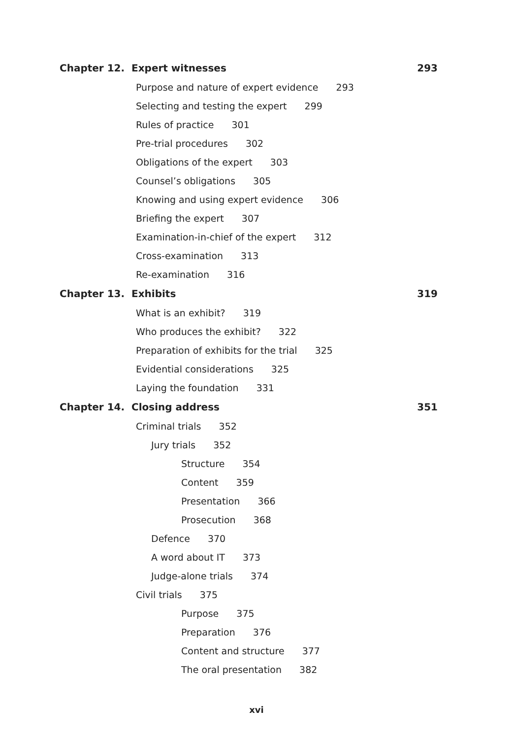Chapter 12. Expert witnesses 293
Purpose and nature of expert evidence 293
Selecting and testing the expert 299
Rules of practice 301
Pre-trial procedures 302
Obligations of the expert 303
Counsel’s obligations 305
Knowing and using expert evidence 306
Briefing the expert 307
Examination-in-chief of the expert 312
Cross-examination 313
Re-examination 316
Chapter 13. Exhibits 319
What is an exhibit? 319
Who produces the exhibit? 322
Preparation of exhibits for the trial 325
Evidential considerations 325
Laying the foundation 331
Chapter 14. Closing address 351
Criminal trials 352
Jury trials 352
Structure 354
Content 359
Presentation 366
Prosecution 368
Defence 370
A word about IT 373
Judge-alone trials 374
Civil trials 375
Purpose 375
Preparation 376
Content and structure 377
The oral presentation 382
xvi